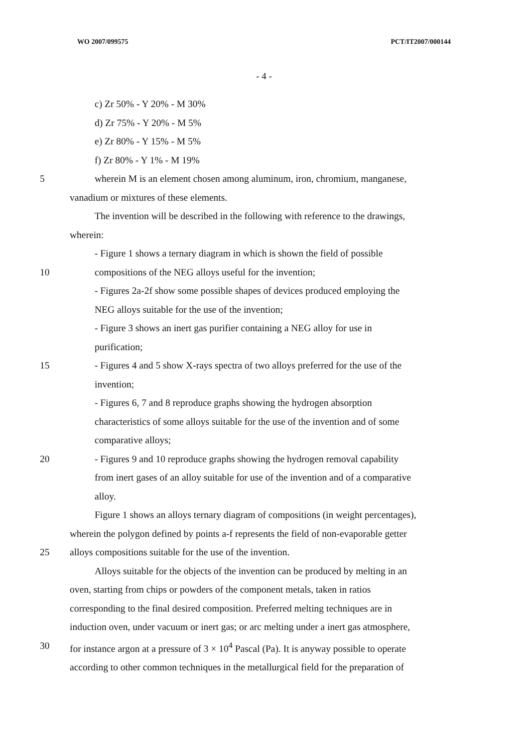WO 2007/099575 PCT/IT2007/000144
- 4 -
c) Zr 50% - Y 20% - M 30%
d) Zr 75% - Y 20% - M 5%
e) Zr 80% - Y 15% - M 5%
f) Zr 80% - Y 1% - M 19%
5 wherein M is an element chosen among aluminum, iron, chromium, manganese,
vanadium or mixtures of these elements.
The invention will be described in the following with reference to the drawings,
wherein:
- Figure 1 shows a ternary diagram in which is shown the field of possible
10 compositions of the NEG alloys useful for the invention;
- Figures 2a-2f show some possible shapes of devices produced employing the
NEG alloys suitable for the use of the invention;
- Figure 3 shows an inert gas purifier containing a NEG alloy for use in
purification;
15 - Figures 4 and 5 show X-rays spectra of two alloys preferred for the use of the
invention;
- Figures 6, 7 and 8 reproduce graphs showing the hydrogen absorption
characteristics of some alloys suitable for the use of the invention and of some
comparative alloys;
20 - Figures 9 and 10 reproduce graphs showing the hydrogen removal capability
from inert gases of an alloy suitable for use of the invention and of a comparative
alloy.
Figure 1 shows an alloys ternary diagram of compositions (in weight percentages),
wherein the polygon defined by points a-f represents the field of non-evaporable getter
25 alloys compositions suitable for the use of the invention.
Alloys suitable for the objects of the invention can be produced by melting in an
oven, starting from chips or powders of the component metals, taken in ratios
corresponding to the final desired composition. Preferred melting techniques are in
induction oven, under vacuum or inert gas; or arc melting under a inert gas atmosphere,
30 for instance argon at a pressure of 3 × 10<sup>4</sup> Pascal (Pa). It is anyway possible to operate
according to other common techniques in the metallurgical field for the preparation of